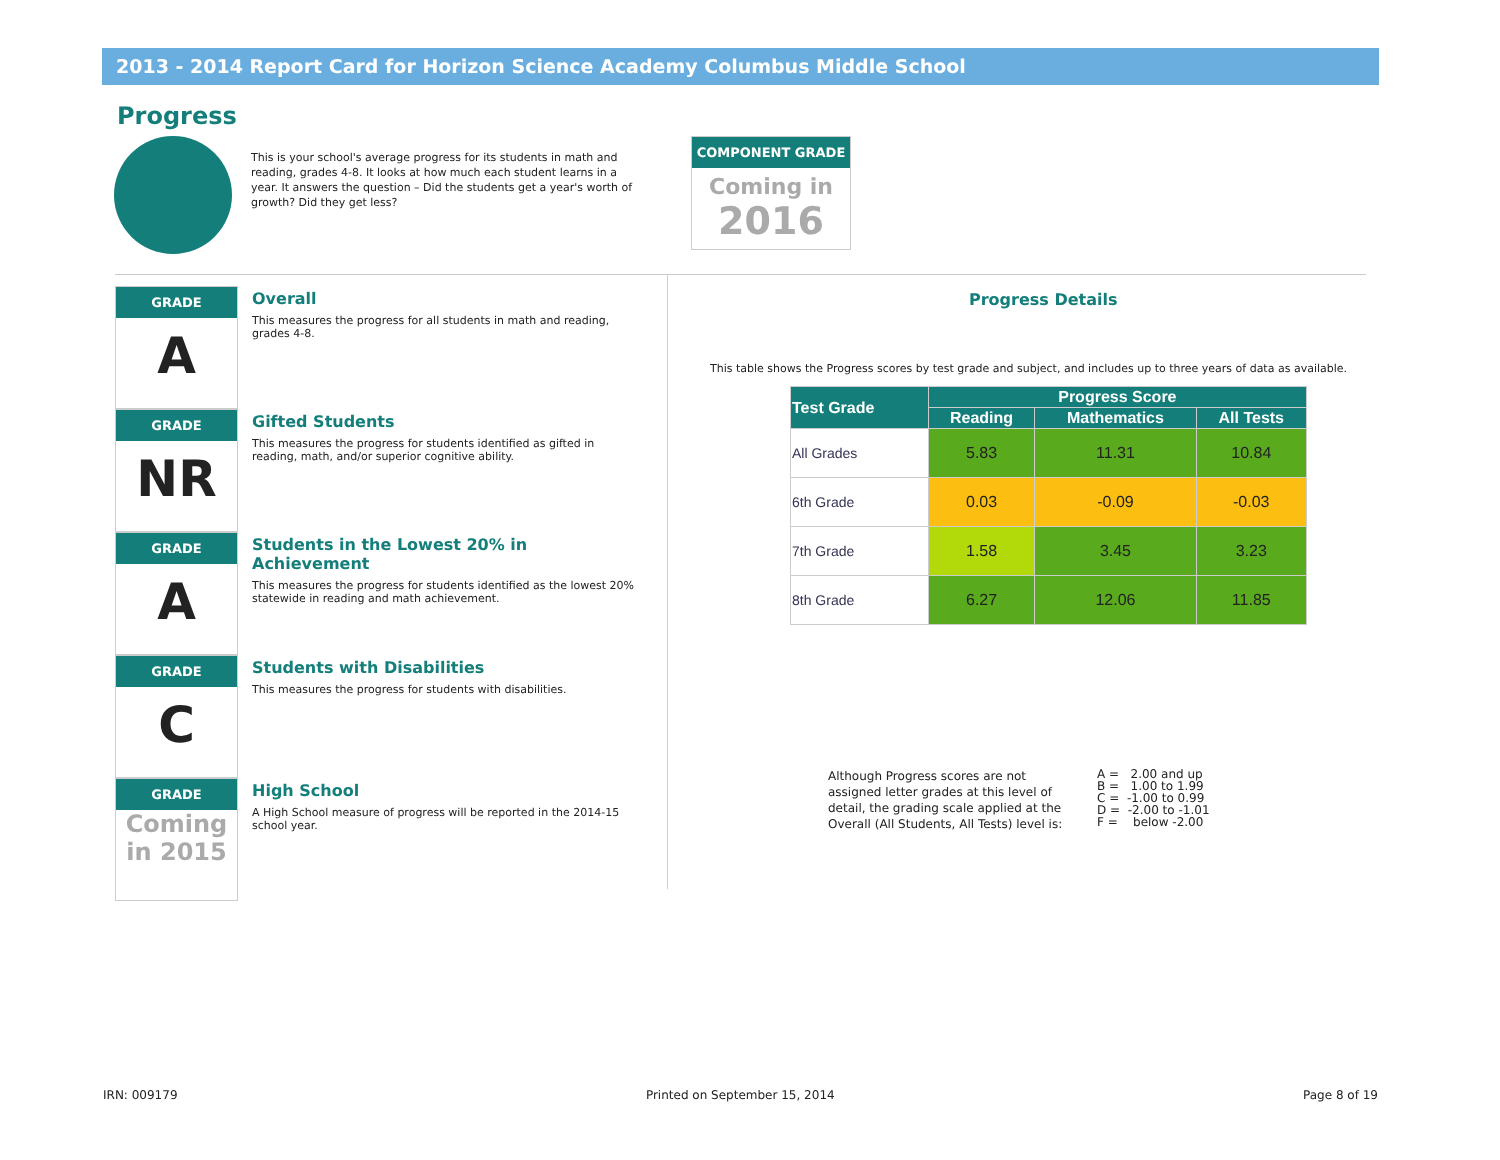2013 - 2014 Report Card for Horizon Science Academy Columbus Middle School
Progress
This is your school's average progress for its students in math and reading, grades 4-8. It looks at how much each student learns in a year. It answers the question – Did the students get a year's worth of growth? Did they get less?
COMPONENT GRADE
Coming in
2016
GRADE
A
Overall
This measures the progress for all students in math and reading, grades 4-8.
GRADE
NR
Gifted Students
This measures the progress for students identified as gifted in reading, math, and/or superior cognitive ability.
GRADE
A
Students in the Lowest 20% in Achievement
This measures the progress for students identified as the lowest 20% statewide in reading and math achievement.
GRADE
C
Students with Disabilities
This measures the progress for students with disabilities.
GRADE
Coming
in 2015
High School
A High School measure of progress will be reported in the 2014-15 school year.
Progress Details
This table shows the Progress scores by test grade and subject, and includes up to three years of data as available.
| Test Grade | Progress Score | | |
| --- | --- | --- | --- |
| | Reading | Mathematics | All Tests |
| All Grades | 5.83 | 11.31 | 10.84 |
| 6th Grade | 0.03 | -0.09 | -0.03 |
| 7th Grade | 1.58 | 3.45 | 3.23 |
| 8th Grade | 6.27 | 12.06 | 11.85 |
Although Progress scores are not assigned letter grades at this level of detail, the grading scale applied at the Overall (All Students, All Tests) level is:
A = 2.00 and up B = 1.00 to 1.99 C = -1.00 to 0.99 D = -2.00 to -1.01 F = below -2.00
IRN: 009179 Printed on September 15, 2014 Page 8 of 19